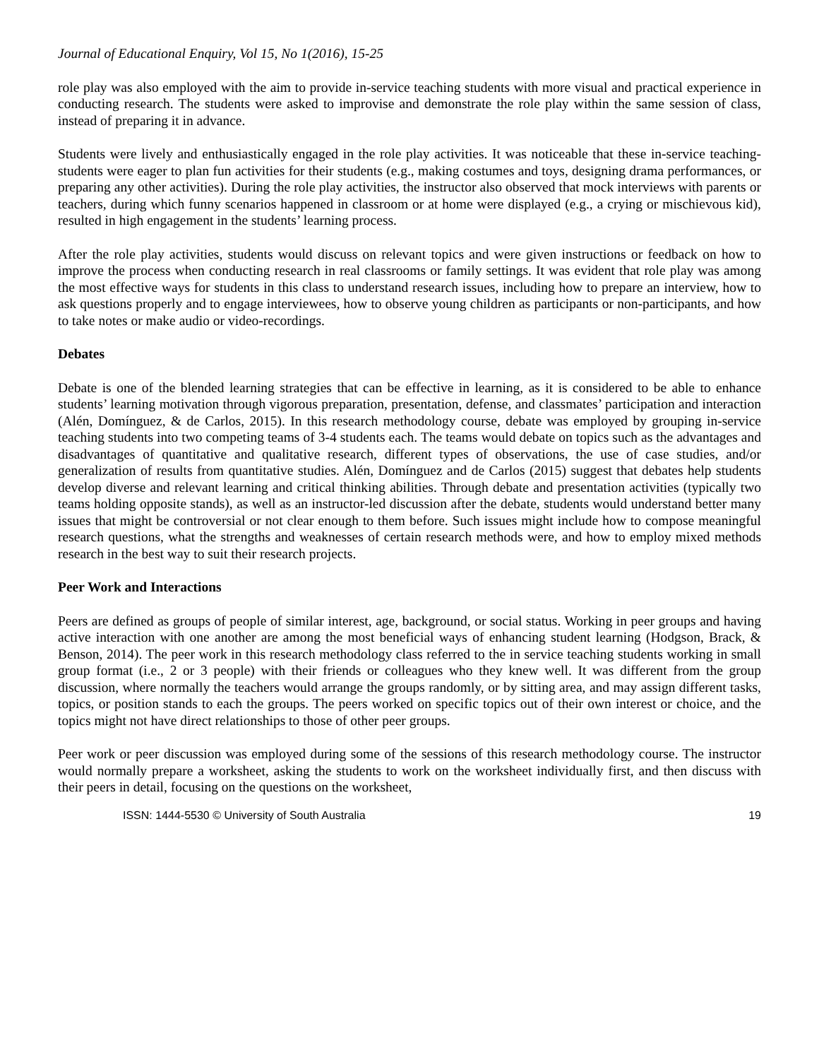Journal of Educational Enquiry, Vol 15, No 1(2016), 15-25
role play was also employed with the aim to provide in-service teaching students with more visual and practical experience in conducting research. The students were asked to improvise and demonstrate the role play within the same session of class, instead of preparing it in advance.
Students were lively and enthusiastically engaged in the role play activities. It was noticeable that these in-service teaching-students were eager to plan fun activities for their students (e.g., making costumes and toys, designing drama performances, or preparing any other activities). During the role play activities, the instructor also observed that mock interviews with parents or teachers, during which funny scenarios happened in classroom or at home were displayed (e.g., a crying or mischievous kid), resulted in high engagement in the students’ learning process.
After the role play activities, students would discuss on relevant topics and were given instructions or feedback on how to improve the process when conducting research in real classrooms or family settings. It was evident that role play was among the most effective ways for students in this class to understand research issues, including how to prepare an interview, how to ask questions properly and to engage interviewees, how to observe young children as participants or non-participants, and how to take notes or make audio or video-recordings.
Debates
Debate is one of the blended learning strategies that can be effective in learning, as it is considered to be able to enhance students’ learning motivation through vigorous preparation, presentation, defense, and classmates’ participation and interaction (Alén, Domínguez, & de Carlos, 2015). In this research methodology course, debate was employed by grouping in-service teaching students into two competing teams of 3-4 students each. The teams would debate on topics such as the advantages and disadvantages of quantitative and qualitative research, different types of observations, the use of case studies, and/or generalization of results from quantitative studies. Alén, Domínguez and de Carlos (2015) suggest that debates help students develop diverse and relevant learning and critical thinking abilities. Through debate and presentation activities (typically two teams holding opposite stands), as well as an instructor-led discussion after the debate, students would understand better many issues that might be controversial or not clear enough to them before. Such issues might include how to compose meaningful research questions, what the strengths and weaknesses of certain research methods were, and how to employ mixed methods research in the best way to suit their research projects.
Peer Work and Interactions
Peers are defined as groups of people of similar interest, age, background, or social status. Working in peer groups and having active interaction with one another are among the most beneficial ways of enhancing student learning (Hodgson, Brack, & Benson, 2014). The peer work in this research methodology class referred to the in service teaching students working in small group format (i.e., 2 or 3 people) with their friends or colleagues who they knew well. It was different from the group discussion, where normally the teachers would arrange the groups randomly, or by sitting area, and may assign different tasks, topics, or position stands to each the groups. The peers worked on specific topics out of their own interest or choice, and the topics might not have direct relationships to those of other peer groups.
Peer work or peer discussion was employed during some of the sessions of this research methodology course. The instructor would normally prepare a worksheet, asking the students to work on the worksheet individually first, and then discuss with their peers in detail, focusing on the questions on the worksheet,
ISSN: 1444-5530 © University of South Australia 19